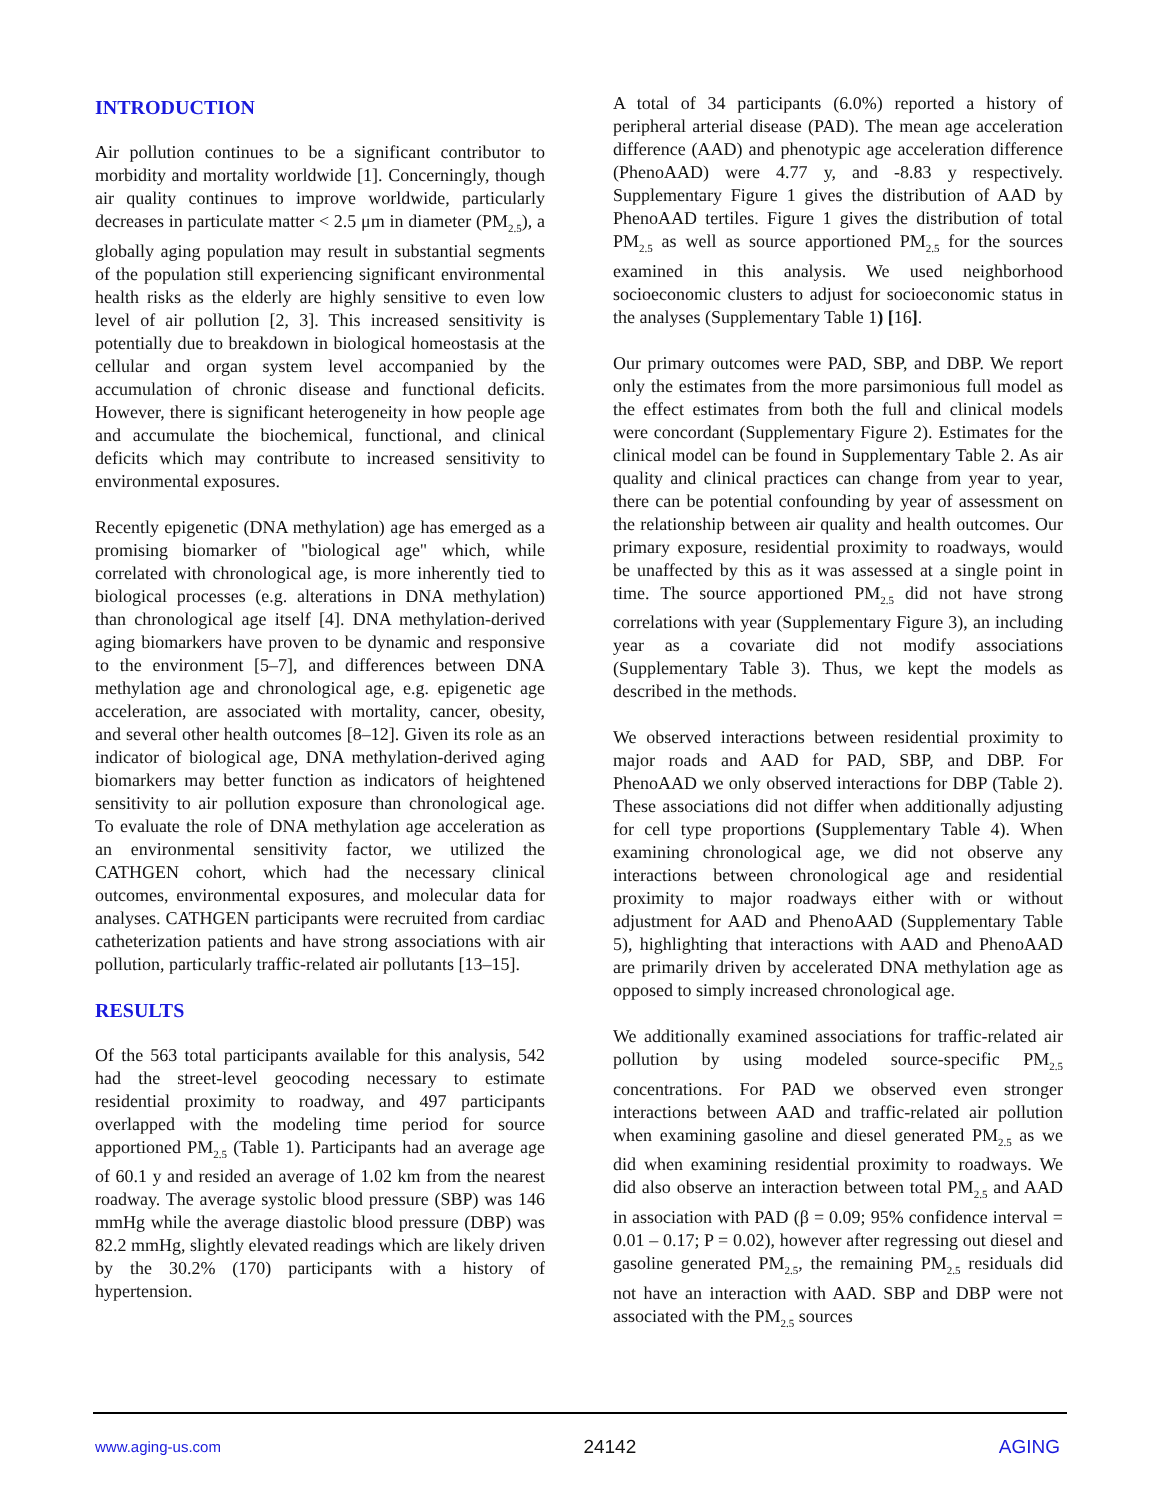INTRODUCTION
Air pollution continues to be a significant contributor to morbidity and mortality worldwide [1]. Concerningly, though air quality continues to improve worldwide, particularly decreases in particulate matter < 2.5 μm in diameter (PM<sub>2.5</sub>), a globally aging population may result in substantial segments of the population still experiencing significant environmental health risks as the elderly are highly sensitive to even low level of air pollution [2, 3]. This increased sensitivity is potentially due to breakdown in biological homeostasis at the cellular and organ system level accompanied by the accumulation of chronic disease and functional deficits. However, there is significant heterogeneity in how people age and accumulate the biochemical, functional, and clinical deficits which may contribute to increased sensitivity to environmental exposures.
Recently epigenetic (DNA methylation) age has emerged as a promising biomarker of "biological age" which, while correlated with chronological age, is more inherently tied to biological processes (e.g. alterations in DNA methylation) than chronological age itself [4]. DNA methylation-derived aging biomarkers have proven to be dynamic and responsive to the environment [5–7], and differences between DNA methylation age and chronological age, e.g. epigenetic age acceleration, are associated with mortality, cancer, obesity, and several other health outcomes [8–12]. Given its role as an indicator of biological age, DNA methylation-derived aging biomarkers may better function as indicators of heightened sensitivity to air pollution exposure than chronological age. To evaluate the role of DNA methylation age acceleration as an environmental sensitivity factor, we utilized the CATHGEN cohort, which had the necessary clinical outcomes, environmental exposures, and molecular data for analyses. CATHGEN participants were recruited from cardiac catheterization patients and have strong associations with air pollution, particularly traffic-related air pollutants [13–15].
RESULTS
Of the 563 total participants available for this analysis, 542 had the street-level geocoding necessary to estimate residential proximity to roadway, and 497 participants overlapped with the modeling time period for source apportioned PM<sub>2.5</sub> (Table 1). Participants had an average age of 60.1 y and resided an average of 1.02 km from the nearest roadway. The average systolic blood pressure (SBP) was 146 mmHg while the average diastolic blood pressure (DBP) was 82.2 mmHg, slightly elevated readings which are likely driven by the 30.2% (170) participants with a history of hypertension.
A total of 34 participants (6.0%) reported a history of peripheral arterial disease (PAD). The mean age acceleration difference (AAD) and phenotypic age acceleration difference (PhenoAAD) were 4.77 y, and -8.83 y respectively. Supplementary Figure 1 gives the distribution of AAD by PhenoAAD tertiles. Figure 1 gives the distribution of total PM<sub>2.5</sub> as well as source apportioned PM<sub>2.5</sub> for the sources examined in this analysis. We used neighborhood socioeconomic clusters to adjust for socioeconomic status in the analyses (Supplementary Table 1) [16].
Our primary outcomes were PAD, SBP, and DBP. We report only the estimates from the more parsimonious full model as the effect estimates from both the full and clinical models were concordant (Supplementary Figure 2). Estimates for the clinical model can be found in Supplementary Table 2. As air quality and clinical practices can change from year to year, there can be potential confounding by year of assessment on the relationship between air quality and health outcomes. Our primary exposure, residential proximity to roadways, would be unaffected by this as it was assessed at a single point in time. The source apportioned PM<sub>2.5</sub> did not have strong correlations with year (Supplementary Figure 3), an including year as a covariate did not modify associations (Supplementary Table 3). Thus, we kept the models as described in the methods.
We observed interactions between residential proximity to major roads and AAD for PAD, SBP, and DBP. For PhenoAAD we only observed interactions for DBP (Table 2). These associations did not differ when additionally adjusting for cell type proportions (Supplementary Table 4). When examining chronological age, we did not observe any interactions between chronological age and residential proximity to major roadways either with or without adjustment for AAD and PhenoAAD (Supplementary Table 5), highlighting that interactions with AAD and PhenoAAD are primarily driven by accelerated DNA methylation age as opposed to simply increased chronological age.
We additionally examined associations for traffic-related air pollution by using modeled source-specific PM<sub>2.5</sub> concentrations. For PAD we observed even stronger interactions between AAD and traffic-related air pollution when examining gasoline and diesel generated PM<sub>2.5</sub> as we did when examining residential proximity to roadways. We did also observe an interaction between total PM<sub>2.5</sub> and AAD in association with PAD (β = 0.09; 95% confidence interval = 0.01 – 0.17; P = 0.02), however after regressing out diesel and gasoline generated PM<sub>2.5</sub>, the remaining PM<sub>2.5</sub> residuals did not have an interaction with AAD. SBP and DBP were not associated with the PM<sub>2.5</sub> sources
www.aging-us.com 24142 AGING